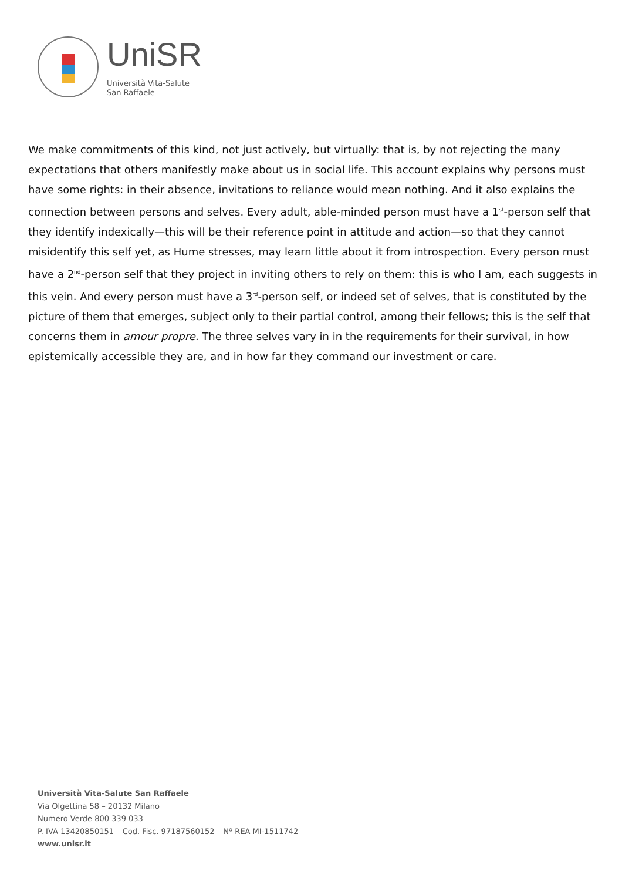UniSR
Università Vita-Salute
San Raffaele
We make commitments of this kind, not just actively, but virtually: that is, by not rejecting the many expectations that others manifestly make about us in social life. This account explains why persons must have some rights: in their absence, invitations to reliance would mean nothing. And it also explains the connection between persons and selves. Every adult, able-minded person must have a 1<sup>st</sup>-person self that they identify indexically—this will be their reference point in attitude and action—so that they cannot misidentify this self yet, as Hume stresses, may learn little about it from introspection. Every person must have a 2<sup>nd</sup>-person self that they project in inviting others to rely on them: this is who I am, each suggests in this vein. And every person must have a 3<sup>rd</sup>-person self, or indeed set of selves, that is constituted by the picture of them that emerges, subject only to their partial control, among their fellows; this is the self that concerns them in amour propre. The three selves vary in in the requirements for their survival, in how epistemically accessible they are, and in how far they command our investment or care.
Università Vita-Salute San Raffaele
Via Olgettina 58 – 20132 Milano
Numero Verde 800 339 033
P. IVA 13420850151 – Cod. Fisc. 97187560152 – Nº REA MI-1511742
www.unisr.it